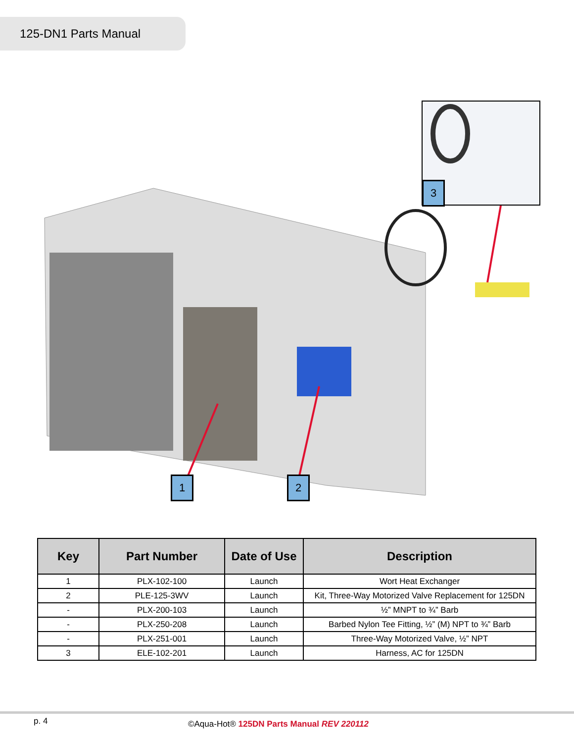125-DN1 Parts Manual
3
1 2
| Key | Part Number | Date of Use | Description |
| --- | --- | --- | --- |
| 1 | PLX-102-100 | Launch | Wort Heat Exchanger |
| 2 | PLE-125-3WV | Launch | Kit, Three-Way Motorized Valve Replacement for 125DN |
| - | PLX-200-103 | Launch | ½” MNPT to ¾” Barb |
| - | PLX-250-208 | Launch | Barbed Nylon Tee Fitting, ½” (M) NPT to ¾” Barb |
| - | PLX-251-001 | Launch | Three-Way Motorized Valve, ½” NPT |
| 3 | ELE-102-201 | Launch | Harness, AC for 125DN |
p. 4
©Aqua-Hot® 125DN Parts Manual REV 220112